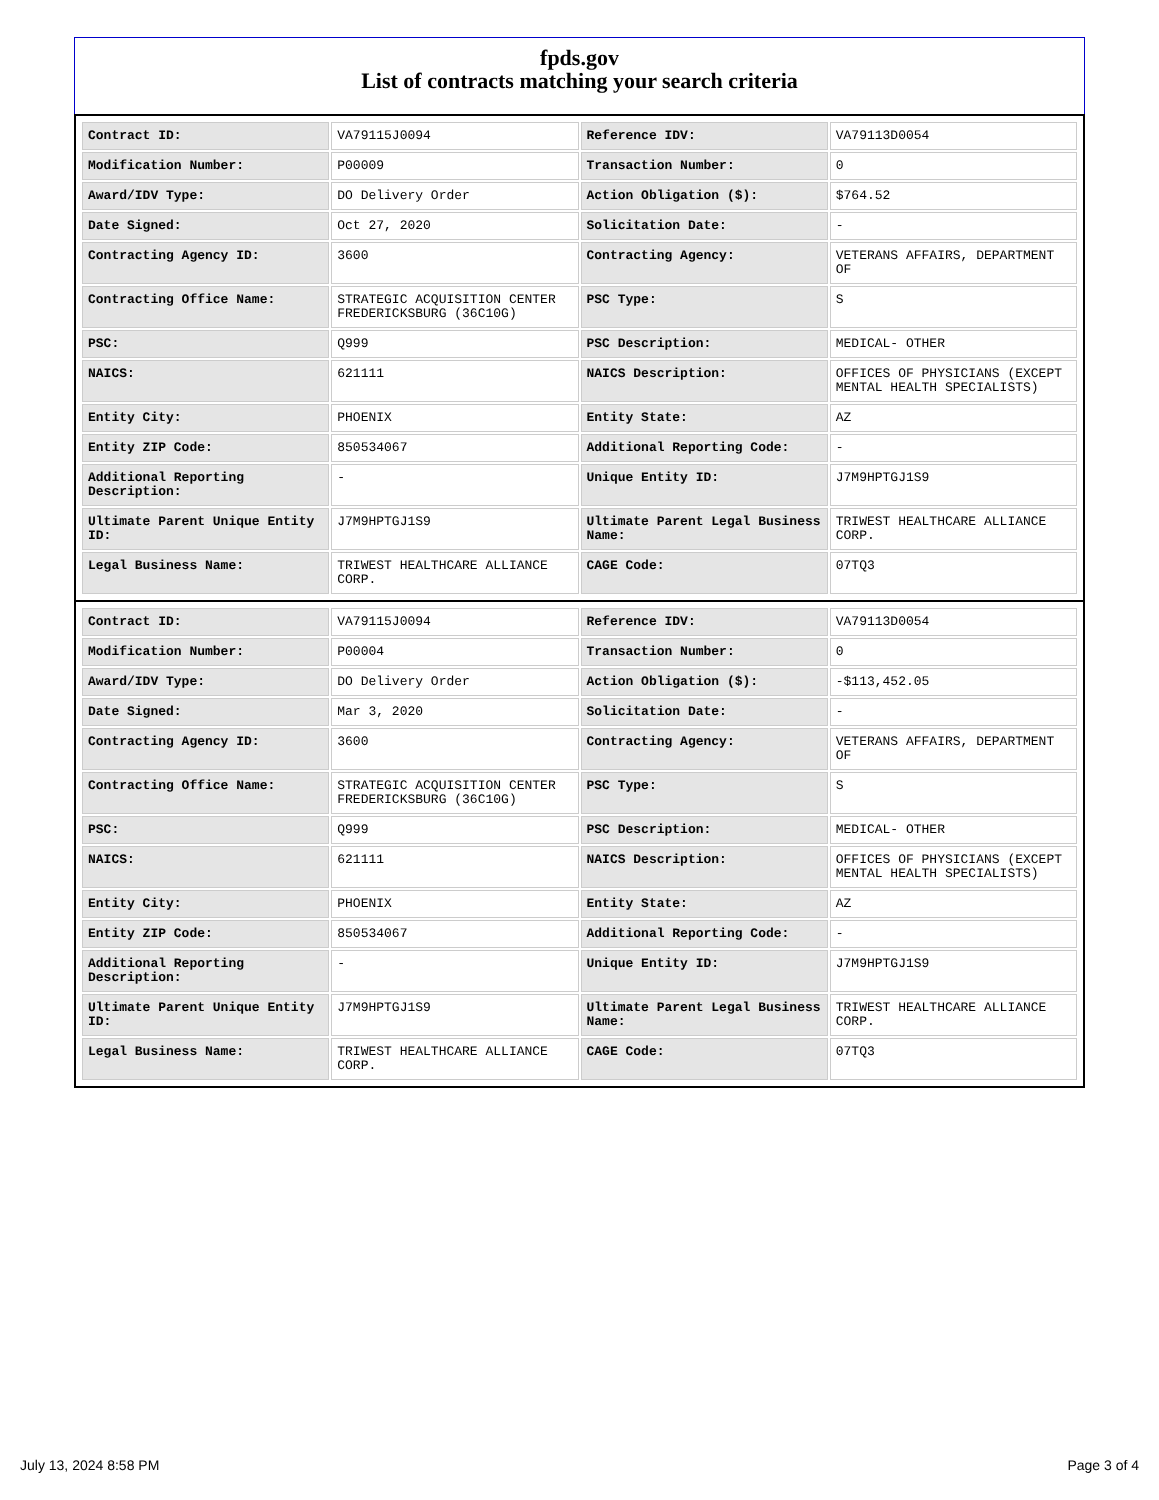fpds.gov
List of contracts matching your search criteria
| Contract ID: | VA79115J0094 | Reference IDV: | VA79113D0054 |
| Modification Number: | P00009 | Transaction Number: | 0 |
| Award/IDV Type: | DO Delivery Order | Action Obligation ($): | $764.52 |
| Date Signed: | Oct 27, 2020 | Solicitation Date: | - |
| Contracting Agency ID: | 3600 | Contracting Agency: | VETERANS AFFAIRS, DEPARTMENT OF |
| Contracting Office Name: | STRATEGIC ACQUISITION CENTER FREDERICKSBURG (36C10G) | PSC Type: | S |
| PSC: | Q999 | PSC Description: | MEDICAL- OTHER |
| NAICS: | 621111 | NAICS Description: | OFFICES OF PHYSICIANS (EXCEPT MENTAL HEALTH SPECIALISTS) |
| Entity City: | PHOENIX | Entity State: | AZ |
| Entity ZIP Code: | 850534067 | Additional Reporting Code: | - |
| Additional Reporting Description: | - | Unique Entity ID: | J7M9HPTGJ1S9 |
| Ultimate Parent Unique Entity ID: | J7M9HPTGJ1S9 | Ultimate Parent Legal Business Name: | TRIWEST HEALTHCARE ALLIANCE CORP. |
| Legal Business Name: | TRIWEST HEALTHCARE ALLIANCE CORP. | CAGE Code: | 07TQ3 |
| Contract ID: | VA79115J0094 | Reference IDV: | VA79113D0054 |
| Modification Number: | P00004 | Transaction Number: | 0 |
| Award/IDV Type: | DO Delivery Order | Action Obligation ($): | -$113,452.05 |
| Date Signed: | Mar 3, 2020 | Solicitation Date: | - |
| Contracting Agency ID: | 3600 | Contracting Agency: | VETERANS AFFAIRS, DEPARTMENT OF |
| Contracting Office Name: | STRATEGIC ACQUISITION CENTER FREDERICKSBURG (36C10G) | PSC Type: | S |
| PSC: | Q999 | PSC Description: | MEDICAL- OTHER |
| NAICS: | 621111 | NAICS Description: | OFFICES OF PHYSICIANS (EXCEPT MENTAL HEALTH SPECIALISTS) |
| Entity City: | PHOENIX | Entity State: | AZ |
| Entity ZIP Code: | 850534067 | Additional Reporting Code: | - |
| Additional Reporting Description: | - | Unique Entity ID: | J7M9HPTGJ1S9 |
| Ultimate Parent Unique Entity ID: | J7M9HPTGJ1S9 | Ultimate Parent Legal Business Name: | TRIWEST HEALTHCARE ALLIANCE CORP. |
| Legal Business Name: | TRIWEST HEALTHCARE ALLIANCE CORP. | CAGE Code: | 07TQ3 |
July 13, 2024 8:58 PM Page 3 of 4